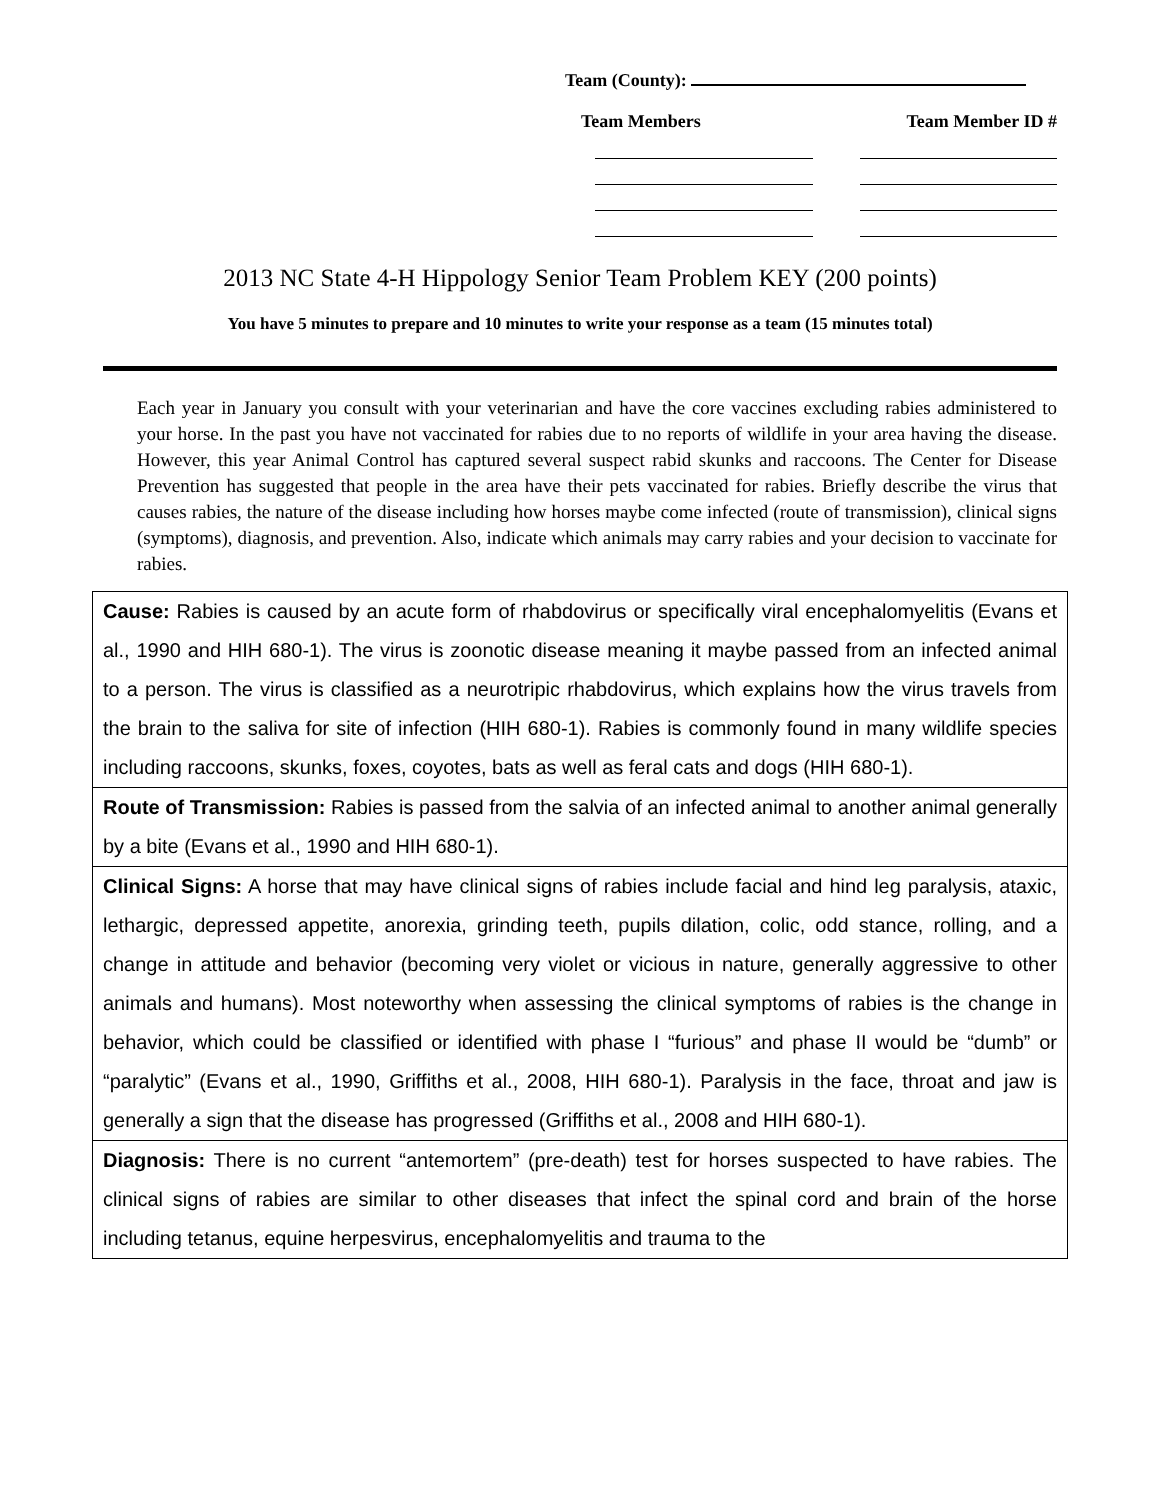Team (County):
Team Members Team Member ID #
2013 NC State 4-H Hippology Senior Team Problem KEY (200 points)
You have 5 minutes to prepare and 10 minutes to write your response as a team (15 minutes total)
Each year in January you consult with your veterinarian and have the core vaccines excluding rabies administered to your horse. In the past you have not vaccinated for rabies due to no reports of wildlife in your area having the disease. However, this year Animal Control has captured several suspect rabid skunks and raccoons. The Center for Disease Prevention has suggested that people in the area have their pets vaccinated for rabies. Briefly describe the virus that causes rabies, the nature of the disease including how horses maybe come infected (route of transmission), clinical signs (symptoms), diagnosis, and prevention. Also, indicate which animals may carry rabies and your decision to vaccinate for rabies.
| Cause: Rabies is caused by an acute form of rhabdovirus or specifically viral encephalomyelitis (Evans et al., 1990 and HIH 680-1). The virus is zoonotic disease meaning it maybe passed from an infected animal to a person. The virus is classified as a neurotripic rhabdovirus, which explains how the virus travels from the brain to the saliva for site of infection (HIH 680-1). Rabies is commonly found in many wildlife species including raccoons, skunks, foxes, coyotes, bats as well as feral cats and dogs (HIH 680-1). |
| Route of Transmission: Rabies is passed from the salvia of an infected animal to another animal generally by a bite (Evans et al., 1990 and HIH 680-1). |
| Clinical Signs: A horse that may have clinical signs of rabies include facial and hind leg paralysis, ataxic, lethargic, depressed appetite, anorexia, grinding teeth, pupils dilation, colic, odd stance, rolling, and a change in attitude and behavior (becoming very violet or vicious in nature, generally aggressive to other animals and humans). Most noteworthy when assessing the clinical symptoms of rabies is the change in behavior, which could be classified or identified with phase I “furious” and phase II would be “dumb” or “paralytic” (Evans et al., 1990, Griffiths et al., 2008, HIH 680-1). Paralysis in the face, throat and jaw is generally a sign that the disease has progressed (Griffiths et al., 2008 and HIH 680-1). |
| Diagnosis: There is no current “antemortem” (pre-death) test for horses suspected to have rabies. The clinical signs of rabies are similar to other diseases that infect the spinal cord and brain of the horse including tetanus, equine herpesvirus, encephalomyelitis and trauma to the |